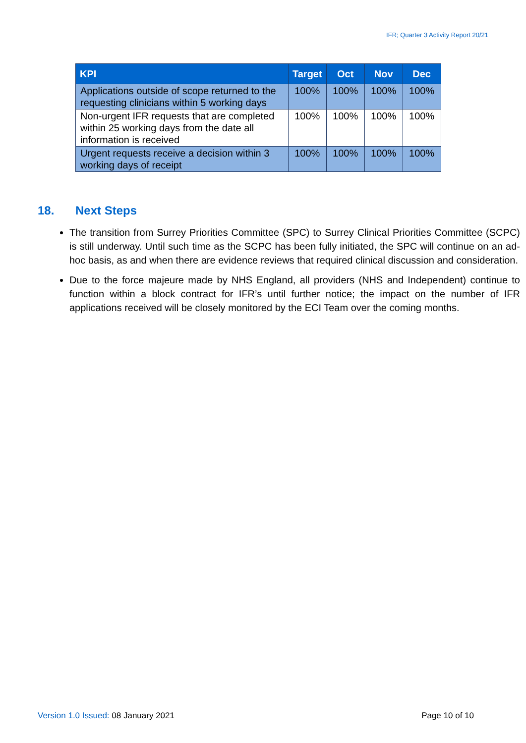IFR; Quarter 3 Activity Report 20/21
| KPI | Target | Oct | Nov | Dec |
| --- | --- | --- | --- | --- |
| Applications outside of scope returned to the requesting clinicians within 5 working days | 100% | 100% | 100% | 100% |
| Non-urgent IFR requests that are completed within 25 working days from the date all information is received | 100% | 100% | 100% | 100% |
| Urgent requests receive a decision within 3 working days of receipt | 100% | 100% | 100% | 100% |
18. Next Steps
The transition from Surrey Priorities Committee (SPC) to Surrey Clinical Priorities Committee (SCPC) is still underway. Until such time as the SCPC has been fully initiated, the SPC will continue on an ad-hoc basis, as and when there are evidence reviews that required clinical discussion and consideration.
Due to the force majeure made by NHS England, all providers (NHS and Independent) continue to function within a block contract for IFR’s until further notice; the impact on the number of IFR applications received will be closely monitored by the ECI Team over the coming months.
Version 1.0 Issued: 08 January 2021
Page 10 of 10